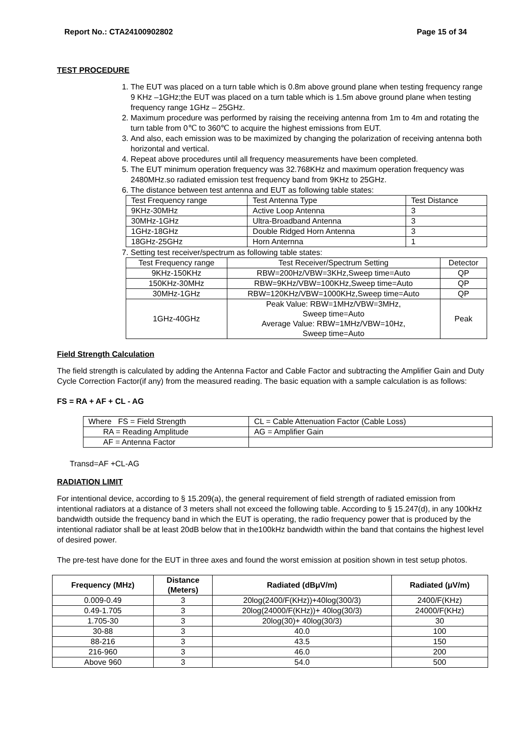Report No.: CTA24100902802 Page 15 of 34
TEST PROCEDURE
1. The EUT was placed on a turn table which is 0.8m above ground plane when testing frequency range 9 KHz –1GHz;the EUT was placed on a turn table which is 1.5m above ground plane when testing frequency range 1GHz – 25GHz.
2. Maximum procedure was performed by raising the receiving antenna from 1m to 4m and rotating the turn table from 0℃ to 360℃ to acquire the highest emissions from EUT.
3. And also, each emission was to be maximized by changing the polarization of receiving antenna both horizontal and vertical.
4. Repeat above procedures until all frequency measurements have been completed.
5. The EUT minimum operation frequency was 32.768KHz and maximum operation frequency was 2480MHz.so radiated emission test frequency band from 9KHz to 25GHz.
6. The distance between test antenna and EUT as following table states:
| Test Frequency range | Test Antenna Type | Test Distance |
| 9KHz-30MHz | Active Loop Antenna | 3 |
| 30MHz-1GHz | Ultra-Broadband Antenna | 3 |
| 1GHz-18GHz | Double Ridged Horn Antenna | 3 |
| 18GHz-25GHz | Horn Anternna | 1 |
7. Setting test receiver/spectrum as following table states:
| Test Frequency range | Test Receiver/Spectrum Setting | Detector |
| 9KHz-150KHz | RBW=200Hz/VBW=3KHz,Sweep time=Auto | QP |
| 150KHz-30MHz | RBW=9KHz/VBW=100KHz,Sweep time=Auto | QP |
| 30MHz-1GHz | RBW=120KHz/VBW=1000KHz,Sweep time=Auto | QP |
| 1GHz-40GHz | Peak Value: RBW=1MHz/VBW=3MHz, Sweep time=Auto Average Value: RBW=1MHz/VBW=10Hz, Sweep time=Auto | Peak |
Field Strength Calculation
The field strength is calculated by adding the Antenna Factor and Cable Factor and subtracting the Amplifier Gain and Duty Cycle Correction Factor(if any) from the measured reading. The basic equation with a sample calculation is as follows:
FS = RA + AF + CL - AG
| Where FS = Field Strength | CL = Cable Attenuation Factor (Cable Loss) |
| RA = Reading Amplitude | AG = Amplifier Gain |
| AF = Antenna Factor | |
Transd=AF +CL-AG
RADIATION LIMIT
For intentional device, according to § 15.209(a), the general requirement of field strength of radiated emission from intentional radiators at a distance of 3 meters shall not exceed the following table. According to § 15.247(d), in any 100kHz bandwidth outside the frequency band in which the EUT is operating, the radio frequency power that is produced by the intentional radiator shall be at least 20dB below that in the100kHz bandwidth within the band that contains the highest level of desired power.
The pre-test have done for the EUT in three axes and found the worst emission at position shown in test setup photos.
| Frequency (MHz) | Distance (Meters) | Radiated (dBμV/m) | Radiated (μV/m) |
| --- | --- | --- | --- |
| 0.009-0.49 | 3 | 20log(2400/F(KHz))+40log(300/3) | 2400/F(KHz) |
| 0.49-1.705 | 3 | 20log(24000/F(KHz))+ 40log(30/3) | 24000/F(KHz) |
| 1.705-30 | 3 | 20log(30)+ 40log(30/3) | 30 |
| 30-88 | 3 | 40.0 | 100 |
| 88-216 | 3 | 43.5 | 150 |
| 216-960 | 3 | 46.0 | 200 |
| Above 960 | 3 | 54.0 | 500 |